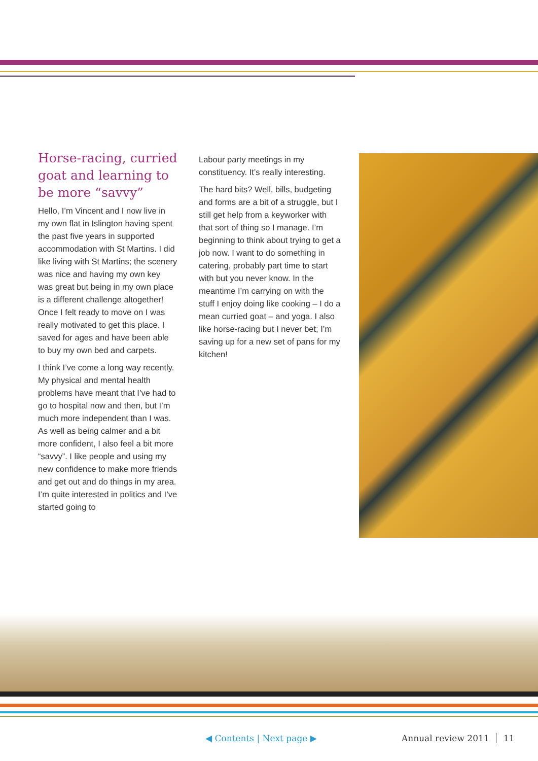Horse-racing, curried goat and learning to be more “savvy”
Hello, I’m Vincent and I now live in my own flat in Islington having spent the past five years in supported accommodation with St Martins. I did like living with St Martins; the scenery was nice and having my own key was great but being in my own place is a different challenge altogether! Once I felt ready to move on I was really motivated to get this place. I saved for ages and have been able to buy my own bed and carpets.
I think I’ve come a long way recently. My physical and mental health problems have meant that I’ve had to go to hospital now and then, but I’m much more independent than I was. As well as being calmer and a bit more confident, I also feel a bit more “savvy”. I like people and using my new confidence to make more friends and get out and do things in my area. I’m quite interested in politics and I’ve started going to
Labour party meetings in my constituency. It’s really interesting.
The hard bits? Well, bills, budgeting and forms are a bit of a struggle, but I still get help from a keyworker with that sort of thing so I manage. I’m beginning to think about trying to get a job now. I want to do something in catering, probably part time to start with but you never know. In the meantime I’m carrying on with the stuff I enjoy doing like cooking – I do a mean curried goat – and yoga. I also like horse-racing but I never bet; I’m saving up for a new set of pans for my kitchen!
◀ Contents | Next page ▶ Annual review 2011 11